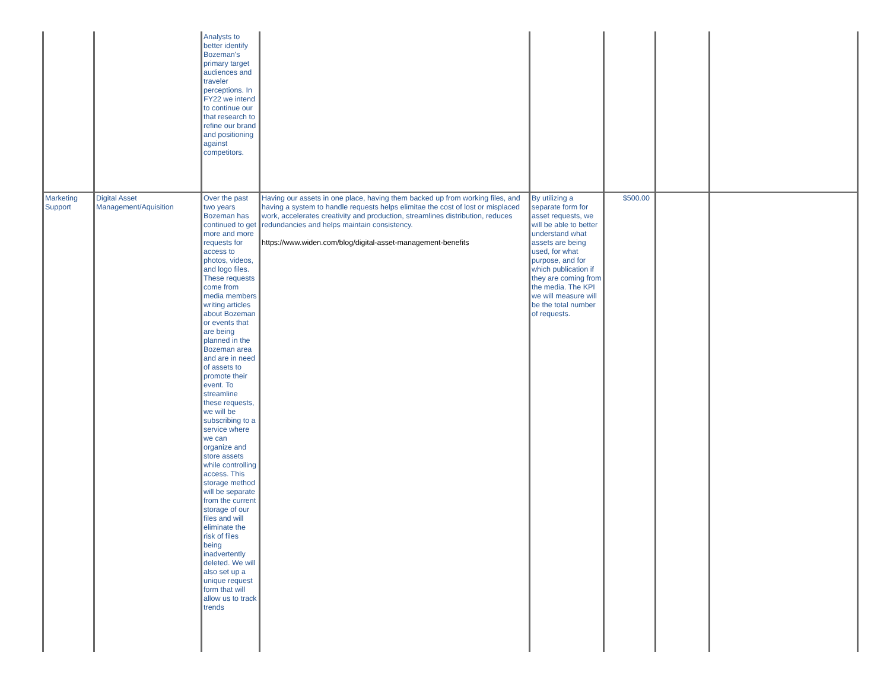| | | Analysts to better identify Bozeman's primary target audiences and traveler perceptions. In FY22 we intend to continue our that research to refine our brand and positioning against competitors. | | | | | |
| Marketing Support | Digital Asset Management/Aquisition | Over the past two years Bozeman has continued to get more and more requests for access to photos, videos, and logo files. These requests come from media members writing articles about Bozeman or events that are being planned in the Bozeman area and are in need of assets to promote their event. To streamline these requests, we will be subscribing to a service where we can organize and store assets while controlling access. This storage method will be separate from the current storage of our files and will eliminate the risk of files being inadvertently deleted. We will also set up a unique request form that will allow us to track trends | Having our assets in one place, having them backed up from working files, and having a system to handle requests helps elimitae the cost of lost or misplaced work, accelerates creativity and production, streamlines distribution, reduces redundancies and helps maintain consistency. https://www.widen.com/blog/digital-asset-management-benefits | By utilizing a separate form for asset requests, we will be able to better understand what assets are being used, for what purpose, and for which publication if they are coming from the media. The KPI we will measure will be the total number of requests. | $500.00 | | |